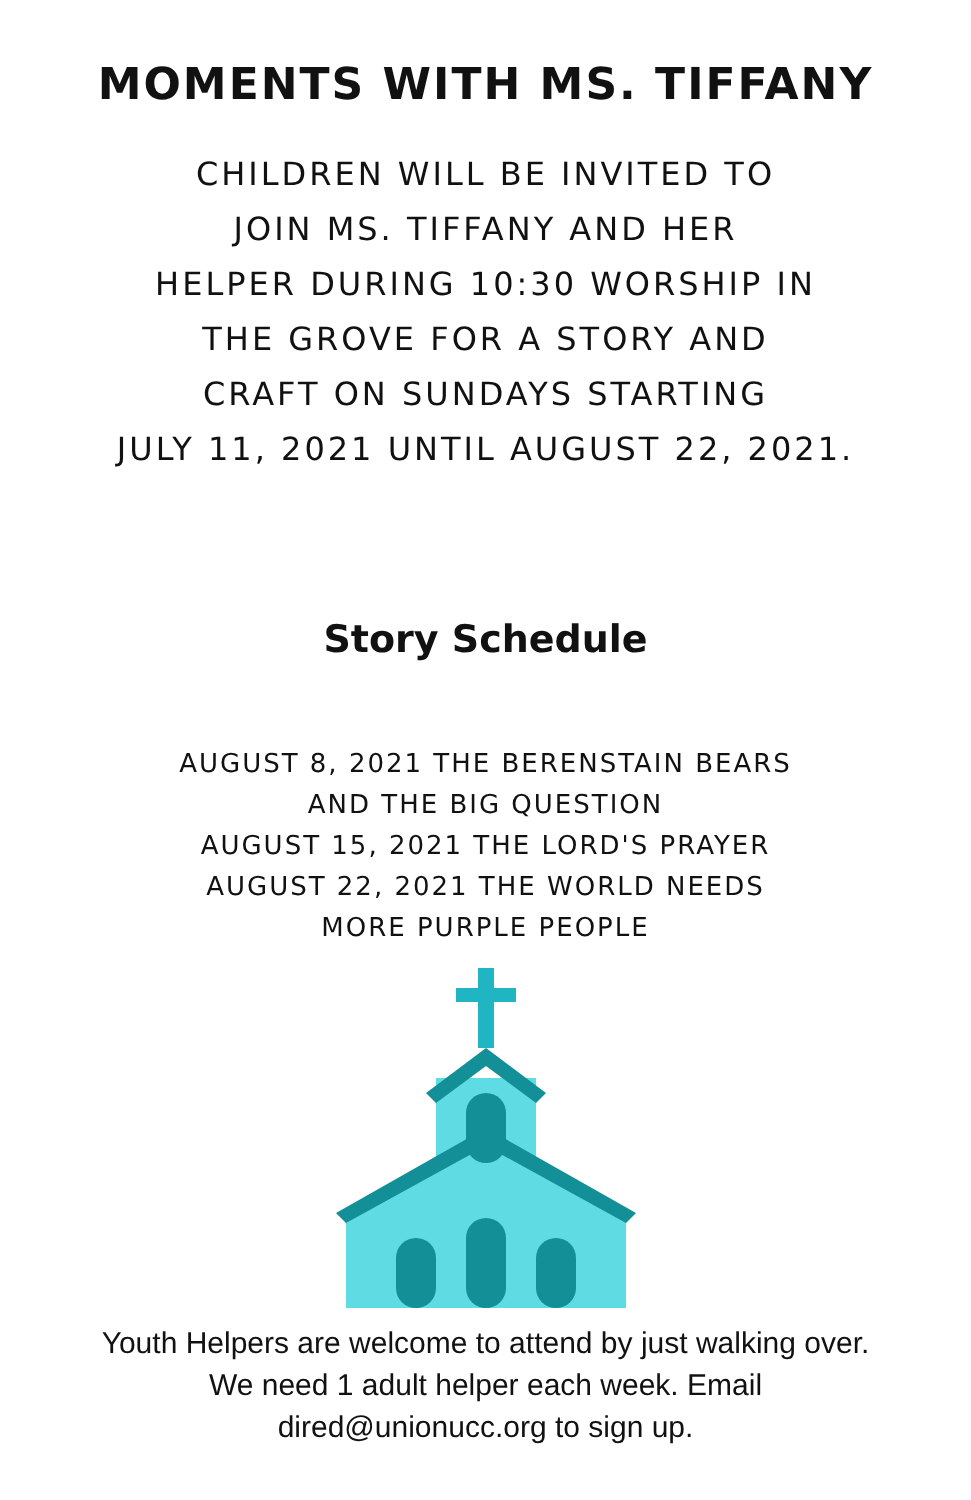MOMENTS WITH MS. TIFFANY
CHILDREN WILL BE INVITED TO
JOIN MS. TIFFANY AND HER
HELPER DURING 10:30 WORSHIP IN
THE GROVE FOR A STORY AND
CRAFT ON SUNDAYS STARTING
JULY 11, 2021 UNTIL AUGUST 22, 2021.
Story Schedule
AUGUST 8, 2021 THE BERENSTAIN BEARS
AND THE BIG QUESTION
AUGUST 15, 2021 THE LORD'S PRAYER
AUGUST 22, 2021 THE WORLD NEEDS
MORE PURPLE PEOPLE
Youth Helpers are welcome to attend by just walking over.
We need 1 adult helper each week. Email
dired@unionucc.org to sign up.